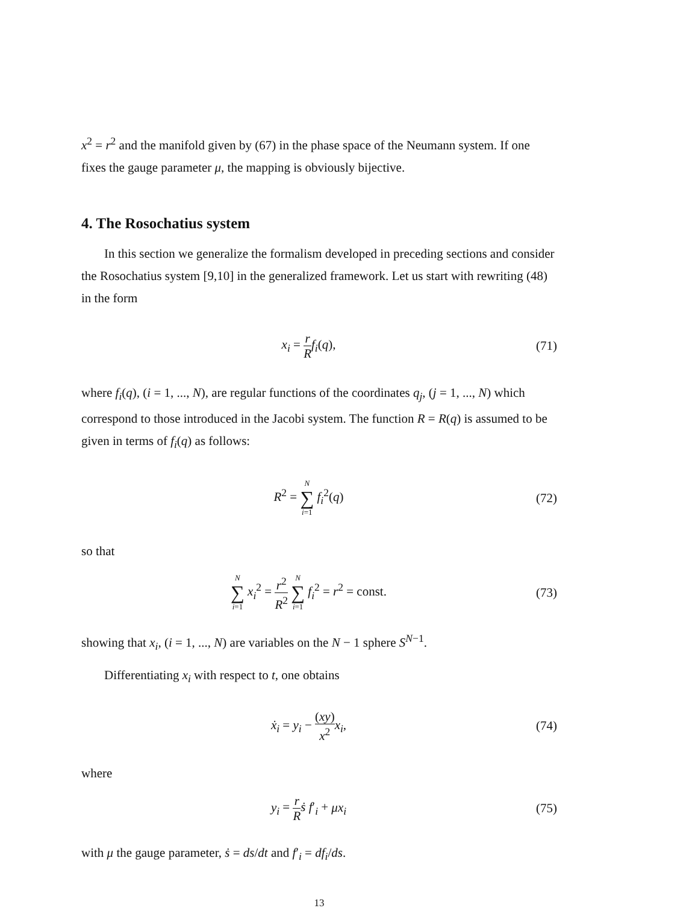x<sup>2</sup> = r<sup>2</sup> and the manifold given by (67) in the phase space of the Neumann system. If one fixes the gauge parameter μ, the mapping is obviously bijective.
4. The Rosochatius system
In this section we generalize the formalism developed in preceding sections and consider the Rosochatius system [9,10] in the generalized framework. Let us start with rewriting (48) in the form
x<sub>i</sub> = r R f<sub>i</sub>(q), (71)
where f<sub>i</sub>(q), (i = 1, ..., N), are regular functions of the coordinates q<sub>j</sub>, (j = 1, ..., N) which correspond to those introduced in the Jacobi system. The function R = R(q) is assumed to be given in terms of f<sub>i</sub>(q) as follows:
R<sup>2</sup> = N ∑ i=1 f<sub>i</sub><sup>2</sup>(q) (72)
so that
N ∑ i=1 x<sub>i</sub><sup>2</sup> = r<sup>2</sup> R<sup>2</sup> N ∑ i=1 f<sub>i</sub><sup>2</sup> = r<sup>2</sup> = const.
(73)
showing that x<sub>i</sub>, (i = 1, ..., N) are variables on the N − 1 sphere S<sup>N−1</sup>.
Differentiating x<sub>i</sub> with respect to t, one obtains
ẋ<sub>i</sub> = y<sub>i</sub> − (xy) x<sup>2</sup> x<sub>i</sub>, (74)
where
y<sub>i</sub> = r R ṡ f′<sub>i</sub> + μx<sub>i</sub> (75)
with μ the gauge parameter, ṡ = ds/dt and f′<sub>i</sub> = df<sub>i</sub>/ds.
13